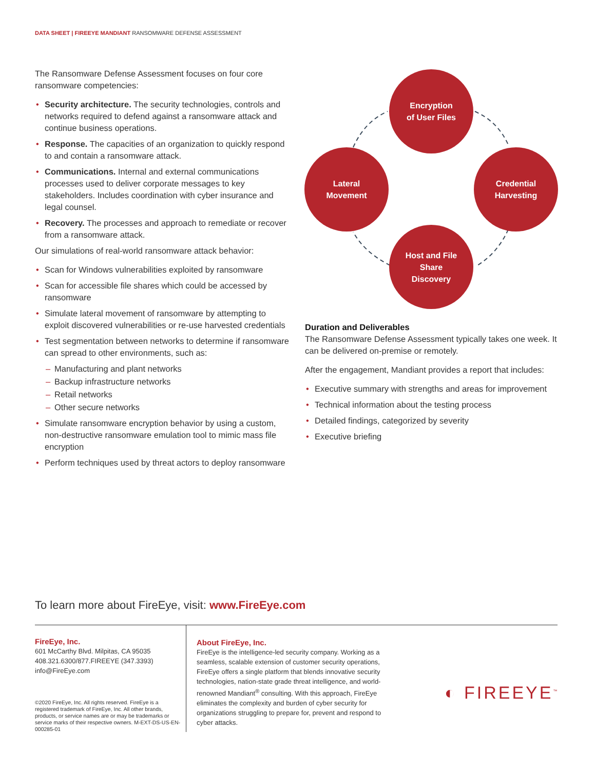DATA SHEET | FIREEYE MANDIANT RANSOMWARE DEFENSE ASSESSMENT
The Ransomware Defense Assessment focuses on four core ransomware competencies:
Security architecture. The security technologies, controls and networks required to defend against a ransomware attack and continue business operations.
Response. The capacities of an organization to quickly respond to and contain a ransomware attack.
Communications. Internal and external communications processes used to deliver corporate messages to key stakeholders. Includes coordination with cyber insurance and legal counsel.
Recovery. The processes and approach to remediate or recover from a ransomware attack.
Our simulations of real-world ransomware attack behavior:
Scan for Windows vulnerabilities exploited by ransomware
Scan for accessible file shares which could be accessed by ransomware
Simulate lateral movement of ransomware by attempting to exploit discovered vulnerabilities or re-use harvested credentials
Test segmentation between networks to determine if ransomware can spread to other environments, such as:
Manufacturing and plant networks
Backup infrastructure networks
Retail networks
Other secure networks
Simulate ransomware encryption behavior by using a custom, non-destructive ransomware emulation tool to mimic mass file encryption
Perform techniques used by threat actors to deploy ransomware
Encryption
of User Files
Lateral
Movement
Credential
Harvesting
Host and File
Share
Discovery
Duration and Deliverables
The Ransomware Defense Assessment typically takes one week. It can be delivered on-premise or remotely.
After the engagement, Mandiant provides a report that includes:
Executive summary with strengths and areas for improvement
Technical information about the testing process
Detailed findings, categorized by severity
Executive briefing
To learn more about FireEye, visit: www.FireEye.com
FireEye, Inc.
601 McCarthy Blvd. Milpitas, CA 95035
408.321.6300/877.FIREEYE (347.3393)
info@FireEye.com
©2020 FireEye, Inc. All rights reserved. FireEye is a registered trademark of FireEye, Inc. All other brands, products, or service names are or may be trademarks or service marks of their respective owners. M-EXT-DS-US-EN-000285-01
About FireEye, Inc.
FireEye is the intelligence-led security company. Working as a seamless, scalable extension of customer security operations, FireEye offers a single platform that blends innovative security technologies, nation-state grade threat intelligence, and world-renowned Mandiant<sup>®</sup> consulting. With this approach, FireEye eliminates the complexity and burden of cyber security for organizations struggling to prepare for, prevent and respond to cyber attacks.
◐ FIREEYE<sup>™</sup>